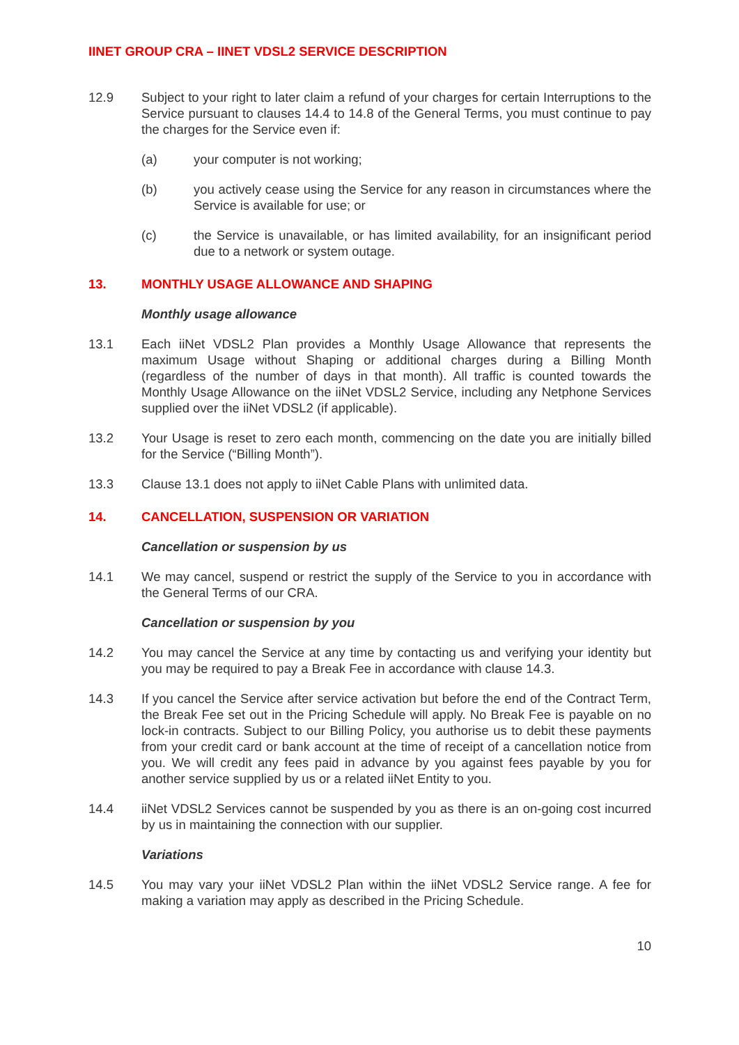IINET GROUP CRA – IINET VDSL2 SERVICE DESCRIPTION
12.9 Subject to your right to later claim a refund of your charges for certain Interruptions to the Service pursuant to clauses 14.4 to 14.8 of the General Terms, you must continue to pay the charges for the Service even if:
(a) your computer is not working;
(b) you actively cease using the Service for any reason in circumstances where the Service is available for use; or
(c) the Service is unavailable, or has limited availability, for an insignificant period due to a network or system outage.
13. MONTHLY USAGE ALLOWANCE AND SHAPING
Monthly usage allowance
13.1 Each iiNet VDSL2 Plan provides a Monthly Usage Allowance that represents the maximum Usage without Shaping or additional charges during a Billing Month (regardless of the number of days in that month). All traffic is counted towards the Monthly Usage Allowance on the iiNet VDSL2 Service, including any Netphone Services supplied over the iiNet VDSL2 (if applicable).
13.2 Your Usage is reset to zero each month, commencing on the date you are initially billed for the Service (“Billing Month”).
13.3 Clause 13.1 does not apply to iiNet Cable Plans with unlimited data.
14. CANCELLATION, SUSPENSION OR VARIATION
Cancellation or suspension by us
14.1 We may cancel, suspend or restrict the supply of the Service to you in accordance with the General Terms of our CRA.
Cancellation or suspension by you
14.2 You may cancel the Service at any time by contacting us and verifying your identity but you may be required to pay a Break Fee in accordance with clause 14.3.
14.3 If you cancel the Service after service activation but before the end of the Contract Term, the Break Fee set out in the Pricing Schedule will apply. No Break Fee is payable on no lock-in contracts. Subject to our Billing Policy, you authorise us to debit these payments from your credit card or bank account at the time of receipt of a cancellation notice from you. We will credit any fees paid in advance by you against fees payable by you for another service supplied by us or a related iiNet Entity to you.
14.4 iiNet VDSL2 Services cannot be suspended by you as there is an on-going cost incurred by us in maintaining the connection with our supplier.
Variations
14.5 You may vary your iiNet VDSL2 Plan within the iiNet VDSL2 Service range. A fee for making a variation may apply as described in the Pricing Schedule.
10